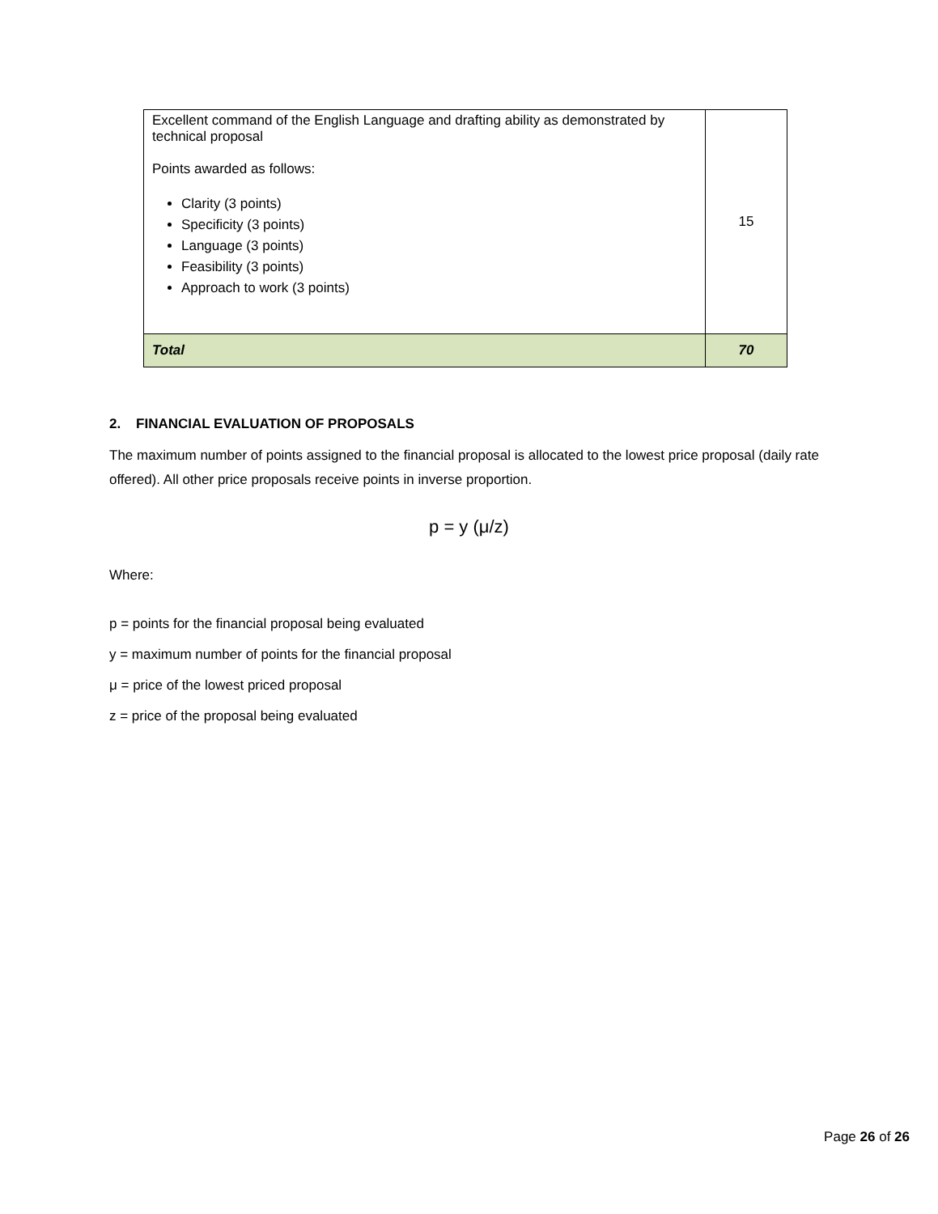| Excellent command of the English Language and drafting ability as demonstrated by technical proposal Points awarded as follows: Clarity (3 points) Specificity (3 points) Language (3 points) Feasibility (3 points) Approach to work (3 points) | 15 |
| Total | 70 |
2. FINANCIAL EVALUATION OF PROPOSALS
The maximum number of points assigned to the financial proposal is allocated to the lowest price proposal (daily rate offered). All other price proposals receive points in inverse proportion.
p = y (μ/z)
Where:
p = points for the financial proposal being evaluated
y = maximum number of points for the financial proposal
μ = price of the lowest priced proposal
z = price of the proposal being evaluated
Page 26 of 26